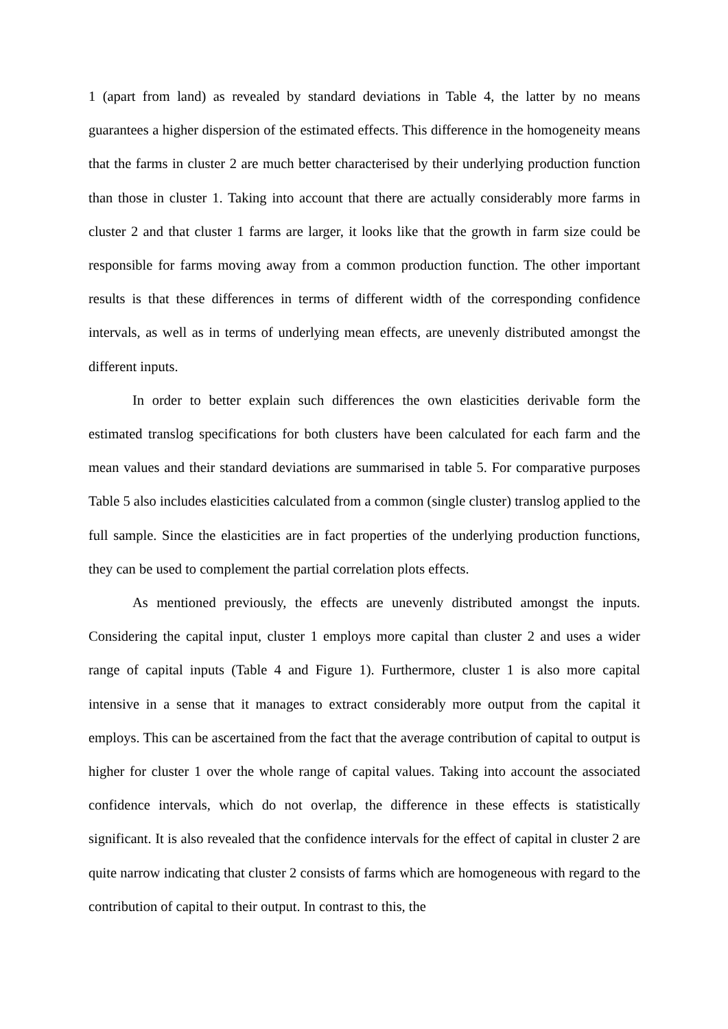1 (apart from land) as revealed by standard deviations in Table 4, the latter by no means guarantees a higher dispersion of the estimated effects. This difference in the homogeneity means that the farms in cluster 2 are much better characterised by their underlying production function than those in cluster 1. Taking into account that there are actually considerably more farms in cluster 2 and that cluster 1 farms are larger, it looks like that the growth in farm size could be responsible for farms moving away from a common production function. The other important results is that these differences in terms of different width of the corresponding confidence intervals, as well as in terms of underlying mean effects, are unevenly distributed amongst the different inputs.
In order to better explain such differences the own elasticities derivable form the estimated translog specifications for both clusters have been calculated for each farm and the mean values and their standard deviations are summarised in table 5. For comparative purposes Table 5 also includes elasticities calculated from a common (single cluster) translog applied to the full sample. Since the elasticities are in fact properties of the underlying production functions, they can be used to complement the partial correlation plots effects.
As mentioned previously, the effects are unevenly distributed amongst the inputs. Considering the capital input, cluster 1 employs more capital than cluster 2 and uses a wider range of capital inputs (Table 4 and Figure 1). Furthermore, cluster 1 is also more capital intensive in a sense that it manages to extract considerably more output from the capital it employs. This can be ascertained from the fact that the average contribution of capital to output is higher for cluster 1 over the whole range of capital values. Taking into account the associated confidence intervals, which do not overlap, the difference in these effects is statistically significant. It is also revealed that the confidence intervals for the effect of capital in cluster 2 are quite narrow indicating that cluster 2 consists of farms which are homogeneous with regard to the contribution of capital to their output. In contrast to this, the